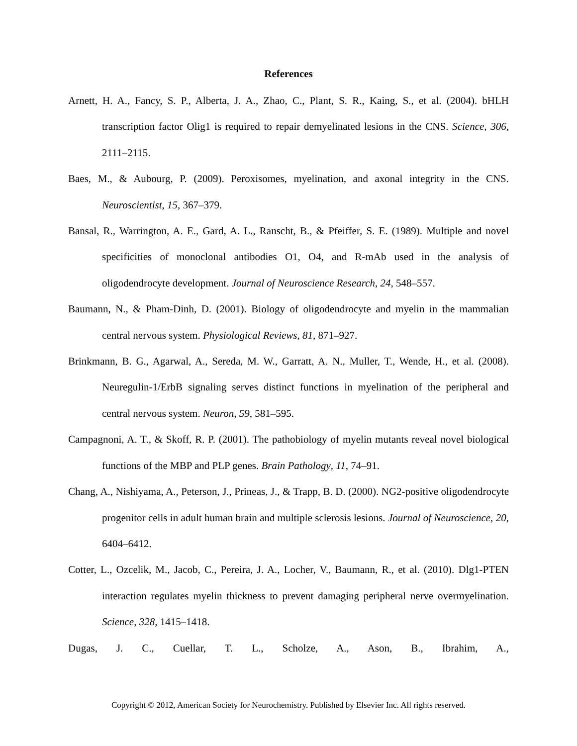References
Arnett, H. A., Fancy, S. P., Alberta, J. A., Zhao, C., Plant, S. R., Kaing, S., et al. (2004). bHLH transcription factor Olig1 is required to repair demyelinated lesions in the CNS. Science, 306, 2111–2115.
Baes, M., & Aubourg, P. (2009). Peroxisomes, myelination, and axonal integrity in the CNS. Neuroscientist, 15, 367–379.
Bansal, R., Warrington, A. E., Gard, A. L., Ranscht, B., & Pfeiffer, S. E. (1989). Multiple and novel specificities of monoclonal antibodies O1, O4, and R-mAb used in the analysis of oligodendrocyte development. Journal of Neuroscience Research, 24, 548–557.
Baumann, N., & Pham-Dinh, D. (2001). Biology of oligodendrocyte and myelin in the mammalian central nervous system. Physiological Reviews, 81, 871–927.
Brinkmann, B. G., Agarwal, A., Sereda, M. W., Garratt, A. N., Muller, T., Wende, H., et al. (2008). Neuregulin-1/ErbB signaling serves distinct functions in myelination of the peripheral and central nervous system. Neuron, 59, 581–595.
Campagnoni, A. T., & Skoff, R. P. (2001). The pathobiology of myelin mutants reveal novel biological functions of the MBP and PLP genes. Brain Pathology, 11, 74–91.
Chang, A., Nishiyama, A., Peterson, J., Prineas, J., & Trapp, B. D. (2000). NG2-positive oligodendrocyte progenitor cells in adult human brain and multiple sclerosis lesions. Journal of Neuroscience, 20, 6404–6412.
Cotter, L., Ozcelik, M., Jacob, C., Pereira, J. A., Locher, V., Baumann, R., et al. (2010). Dlg1-PTEN interaction regulates myelin thickness to prevent damaging peripheral nerve overmyelination. Science, 328, 1415–1418.
Dugas, J. C., Cuellar, T. L., Scholze, A., Ason, B., Ibrahim, A.,
Copyright © 2012, American Society for Neurochemistry. Published by Elsevier Inc. All rights reserved.